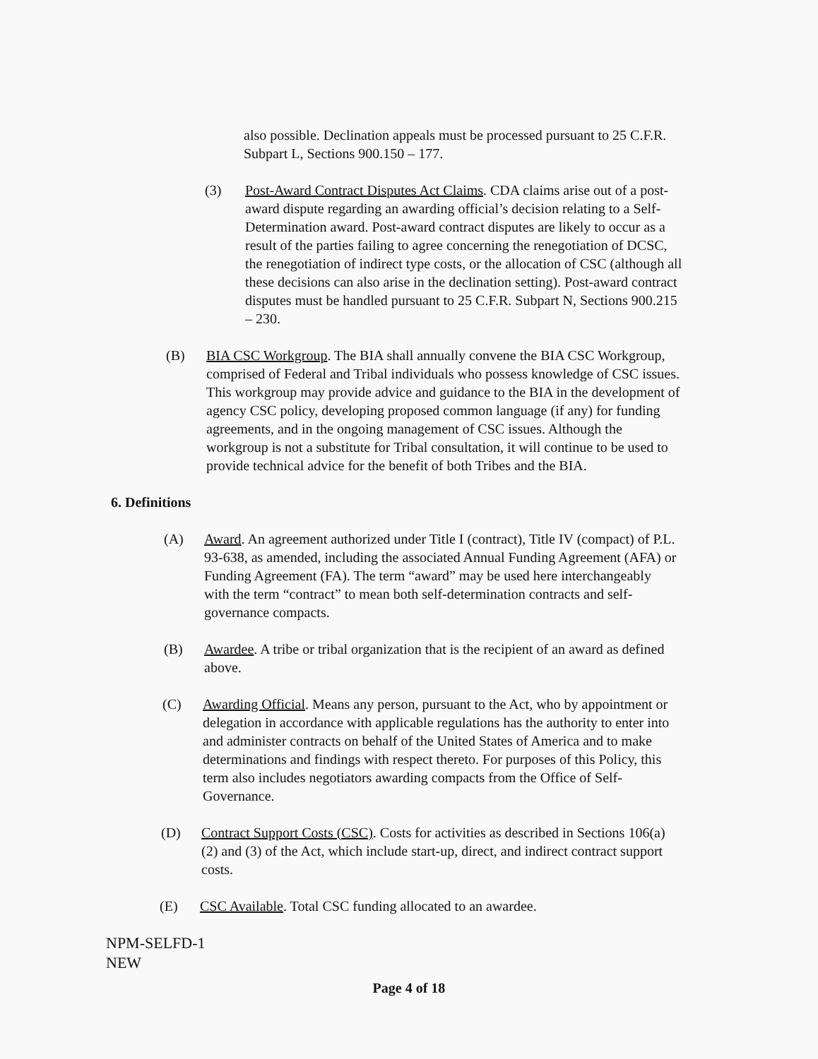also possible. Declination appeals must be processed pursuant to 25 C.F.R. Subpart L, Sections 900.150 – 177.
(3) Post-Award Contract Disputes Act Claims. CDA claims arise out of a post-award dispute regarding an awarding official’s decision relating to a Self-Determination award. Post-award contract disputes are likely to occur as a result of the parties failing to agree concerning the renegotiation of DCSC, the renegotiation of indirect type costs, or the allocation of CSC (although all these decisions can also arise in the declination setting). Post-award contract disputes must be handled pursuant to 25 C.F.R. Subpart N, Sections 900.215 – 230.
(B) BIA CSC Workgroup. The BIA shall annually convene the BIA CSC Workgroup, comprised of Federal and Tribal individuals who possess knowledge of CSC issues. This workgroup may provide advice and guidance to the BIA in the development of agency CSC policy, developing proposed common language (if any) for funding agreements, and in the ongoing management of CSC issues. Although the workgroup is not a substitute for Tribal consultation, it will continue to be used to provide technical advice for the benefit of both Tribes and the BIA.
6. Definitions
(A) Award. An agreement authorized under Title I (contract), Title IV (compact) of P.L. 93-638, as amended, including the associated Annual Funding Agreement (AFA) or Funding Agreement (FA). The term “award” may be used here interchangeably with the term “contract” to mean both self-determination contracts and self-governance compacts.
(B) Awardee. A tribe or tribal organization that is the recipient of an award as defined above.
(C) Awarding Official. Means any person, pursuant to the Act, who by appointment or delegation in accordance with applicable regulations has the authority to enter into and administer contracts on behalf of the United States of America and to make determinations and findings with respect thereto. For purposes of this Policy, this term also includes negotiators awarding compacts from the Office of Self-Governance.
(D) Contract Support Costs (CSC). Costs for activities as described in Sections 106(a) (2) and (3) of the Act, which include start-up, direct, and indirect contract support costs.
(E) CSC Available. Total CSC funding allocated to an awardee.
NPM-SELFD-1
NEW
Page 4 of 18